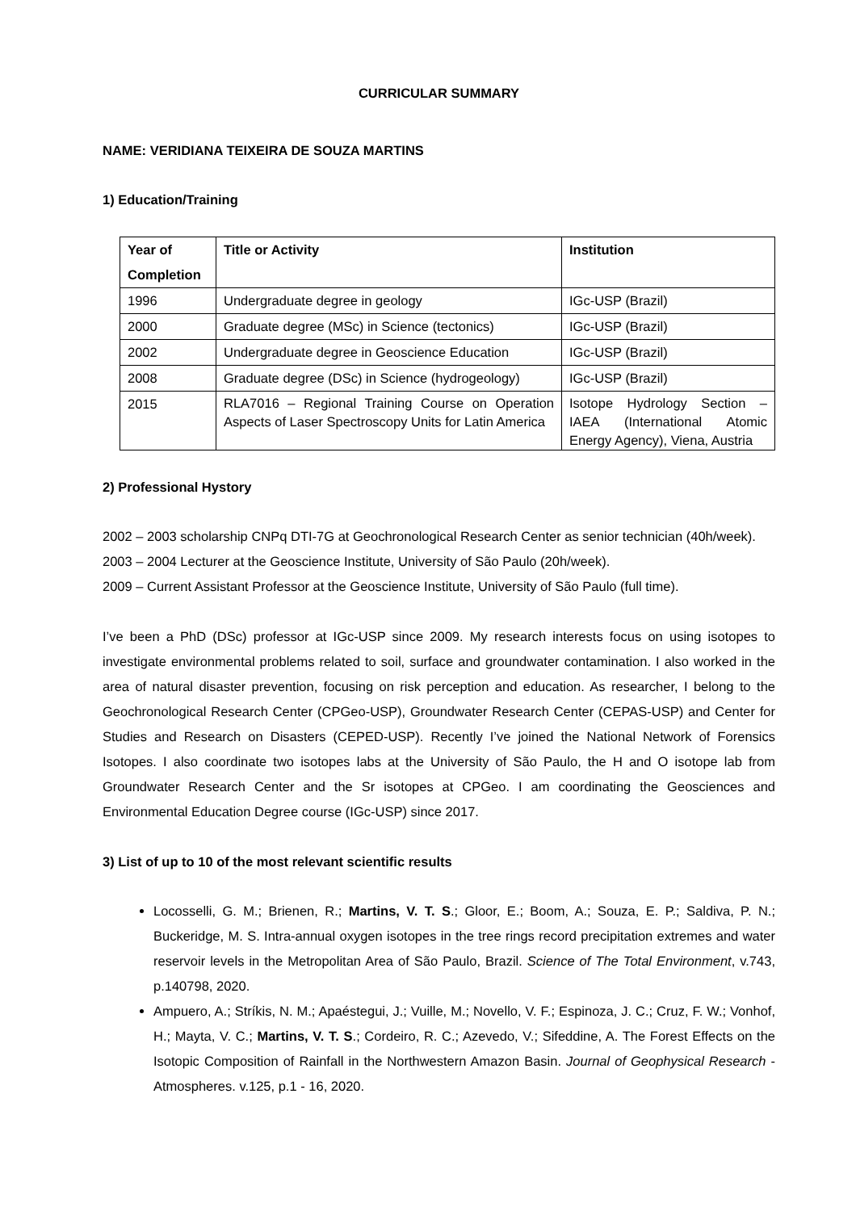CURRICULAR SUMMARY
NAME: VERIDIANA TEIXEIRA DE SOUZA MARTINS
1) Education/Training
| Year of Completion | Title or Activity | Institution |
| --- | --- | --- |
| 1996 | Undergraduate degree in geology | IGc-USP (Brazil) |
| 2000 | Graduate degree (MSc) in Science (tectonics) | IGc-USP (Brazil) |
| 2002 | Undergraduate degree in Geoscience Education | IGc-USP (Brazil) |
| 2008 | Graduate degree (DSc) in Science (hydrogeology) | IGc-USP (Brazil) |
| 2015 | RLA7016 – Regional Training Course on Operation Aspects of Laser Spectroscopy Units for Latin America | Isotope Hydrology Section – IAEA (International Atomic Energy Agency), Viena, Austria |
2) Professional Hystory
2002 – 2003 scholarship CNPq DTI-7G at Geochronological Research Center as senior technician (40h/week).
2003 – 2004 Lecturer at the Geoscience Institute, University of São Paulo (20h/week).
2009 – Current Assistant Professor at the Geoscience Institute, University of São Paulo (full time).
I’ve been a PhD (DSc) professor at IGc-USP since 2009. My research interests focus on using isotopes to investigate environmental problems related to soil, surface and groundwater contamination. I also worked in the area of natural disaster prevention, focusing on risk perception and education. As researcher, I belong to the Geochronological Research Center (CPGeo-USP), Groundwater Research Center (CEPAS-USP) and Center for Studies and Research on Disasters (CEPED-USP). Recently I’ve joined the National Network of Forensics Isotopes. I also coordinate two isotopes labs at the University of São Paulo, the H and O isotope lab from Groundwater Research Center and the Sr isotopes at CPGeo. I am coordinating the Geosciences and Environmental Education Degree course (IGc-USP) since 2017.
3) List of up to 10 of the most relevant scientific results
Locosselli, G. M.; Brienen, R.; Martins, V. T. S.; Gloor, E.; Boom, A.; Souza, E. P.; Saldiva, P. N.; Buckeridge, M. S. Intra-annual oxygen isotopes in the tree rings record precipitation extremes and water reservoir levels in the Metropolitan Area of São Paulo, Brazil. Science of The Total Environment, v.743, p.140798, 2020.
Ampuero, A.; Stríkis, N. M.; Apaéstegui, J.; Vuille, M.; Novello, V. F.; Espinoza, J. C.; Cruz, F. W.; Vonhof, H.; Mayta, V. C.; Martins, V. T. S.; Cordeiro, R. C.; Azevedo, V.; Sifeddine, A. The Forest Effects on the Isotopic Composition of Rainfall in the Northwestern Amazon Basin. Journal of Geophysical Research - Atmospheres. v.125, p.1 - 16, 2020.